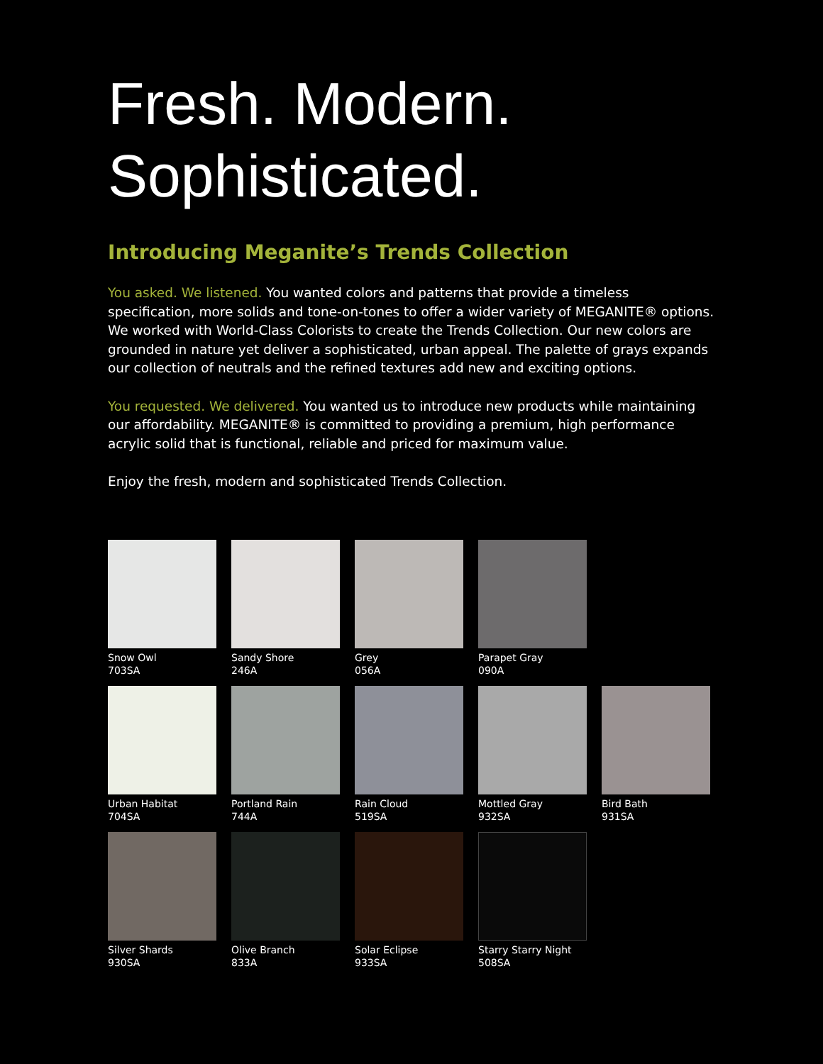Fresh. Modern.
Sophisticated.
Introducing Meganite’s Trends Collection
You asked. We listened. You wanted colors and patterns that provide a timeless specification, more solids and tone-on-tones to offer a wider variety of MEGANITE® options. We worked with World-Class Colorists to create the Trends Collection. Our new colors are grounded in nature yet deliver a sophisticated, urban appeal. The palette of grays expands our collection of neutrals and the refined textures add new and exciting options.
You requested. We delivered. You wanted us to introduce new products while maintaining our affordability. MEGANITE® is committed to providing a premium, high performance acrylic solid that is functional, reliable and priced for maximum value.
Enjoy the fresh, modern and sophisticated Trends Collection.
Snow Owl
703SA
Sandy Shore
246A
Grey
056A
Parapet Gray
090A
Urban Habitat
704SA
Portland Rain
744A
Rain Cloud
519SA
Mottled Gray
932SA
Bird Bath
931SA
Silver Shards
930SA
Olive Branch
833A
Solar Eclipse
933SA
Starry Starry Night
508SA